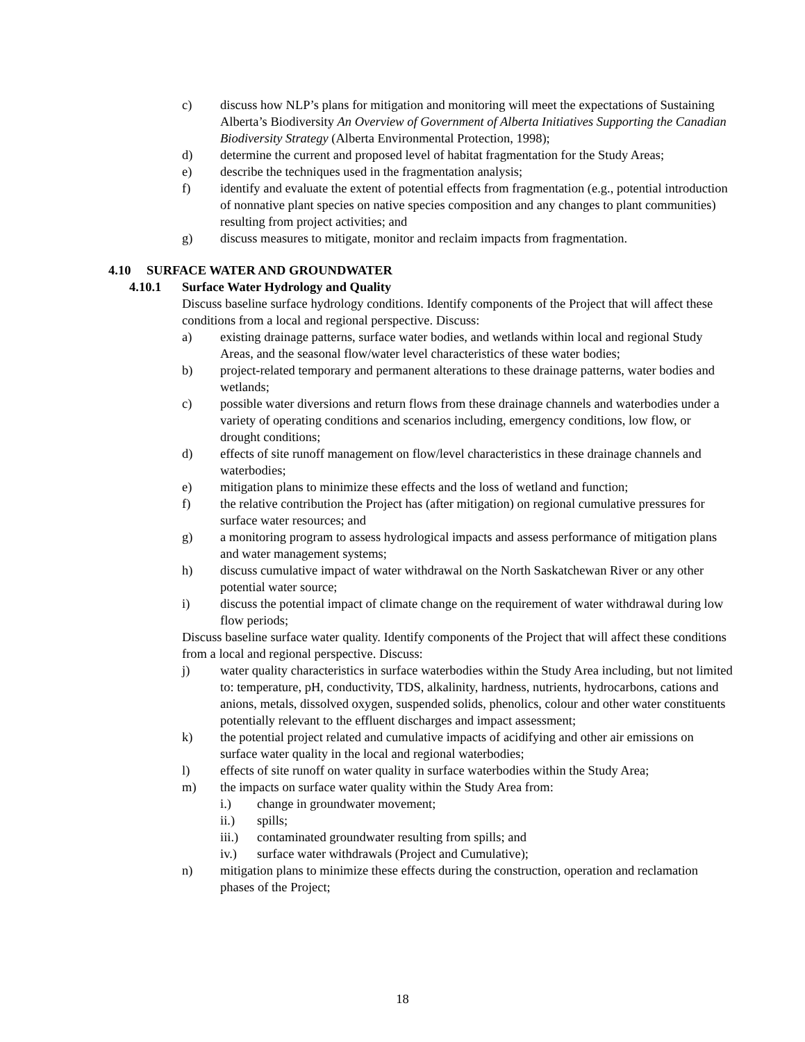c) discuss how NLP’s plans for mitigation and monitoring will meet the expectations of Sustaining Alberta’s Biodiversity An Overview of Government of Alberta Initiatives Supporting the Canadian Biodiversity Strategy (Alberta Environmental Protection, 1998);
d) determine the current and proposed level of habitat fragmentation for the Study Areas;
e) describe the techniques used in the fragmentation analysis;
f) identify and evaluate the extent of potential effects from fragmentation (e.g., potential introduction of nonnative plant species on native species composition and any changes to plant communities) resulting from project activities; and
g) discuss measures to mitigate, monitor and reclaim impacts from fragmentation.
4.10 SURFACE WATER AND GROUNDWATER
4.10.1 Surface Water Hydrology and Quality
Discuss baseline surface hydrology conditions. Identify components of the Project that will affect these conditions from a local and regional perspective. Discuss:
a) existing drainage patterns, surface water bodies, and wetlands within local and regional Study Areas, and the seasonal flow/water level characteristics of these water bodies;
b) project-related temporary and permanent alterations to these drainage patterns, water bodies and wetlands;
c) possible water diversions and return flows from these drainage channels and waterbodies under a variety of operating conditions and scenarios including, emergency conditions, low flow, or drought conditions;
d) effects of site runoff management on flow/level characteristics in these drainage channels and waterbodies;
e) mitigation plans to minimize these effects and the loss of wetland and function;
f) the relative contribution the Project has (after mitigation) on regional cumulative pressures for surface water resources; and
g) a monitoring program to assess hydrological impacts and assess performance of mitigation plans and water management systems;
h) discuss cumulative impact of water withdrawal on the North Saskatchewan River or any other potential water source;
i) discuss the potential impact of climate change on the requirement of water withdrawal during low flow periods;
Discuss baseline surface water quality. Identify components of the Project that will affect these conditions from a local and regional perspective. Discuss:
j) water quality characteristics in surface waterbodies within the Study Area including, but not limited to: temperature, pH, conductivity, TDS, alkalinity, hardness, nutrients, hydrocarbons, cations and anions, metals, dissolved oxygen, suspended solids, phenolics, colour and other water constituents potentially relevant to the effluent discharges and impact assessment;
k) the potential project related and cumulative impacts of acidifying and other air emissions on surface water quality in the local and regional waterbodies;
l) effects of site runoff on water quality in surface waterbodies within the Study Area;
m) the impacts on surface water quality within the Study Area from:
i.) change in groundwater movement;
ii.) spills;
iii.)
contaminated groundwater resulting from spills; and
iv.) surface water withdrawals (Project and Cumulative);
n) mitigation plans to minimize these effects during the construction, operation and reclamation phases of the Project;
18